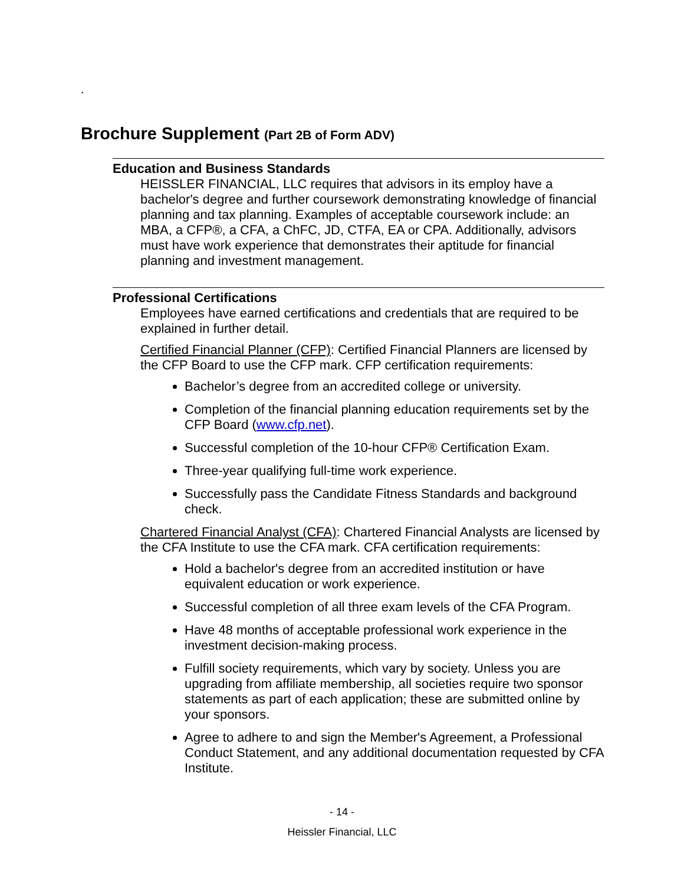.
Brochure Supplement (Part 2B of Form ADV)
Education and Business Standards
HEISSLER FINANCIAL, LLC requires that advisors in its employ have a bachelor's degree and further coursework demonstrating knowledge of financial planning and tax planning. Examples of acceptable coursework include: an MBA, a CFP®, a CFA, a ChFC, JD, CTFA, EA or CPA. Additionally, advisors must have work experience that demonstrates their aptitude for financial planning and investment management.
Professional Certifications
Employees have earned certifications and credentials that are required to be explained in further detail.
Certified Financial Planner (CFP): Certified Financial Planners are licensed by the CFP Board to use the CFP mark. CFP certification requirements:
Bachelor’s degree from an accredited college or university.
Completion of the financial planning education requirements set by the CFP Board (www.cfp.net).
Successful completion of the 10-hour CFP® Certification Exam.
Three-year qualifying full-time work experience.
Successfully pass the Candidate Fitness Standards and background check.
Chartered Financial Analyst (CFA): Chartered Financial Analysts are licensed by the CFA Institute to use the CFA mark. CFA certification requirements:
Hold a bachelor's degree from an accredited institution or have equivalent education or work experience.
Successful completion of all three exam levels of the CFA Program.
Have 48 months of acceptable professional work experience in the investment decision-making process.
Fulfill society requirements, which vary by society. Unless you are upgrading from affiliate membership, all societies require two sponsor statements as part of each application; these are submitted online by your sponsors.
Agree to adhere to and sign the Member's Agreement, a Professional Conduct Statement, and any additional documentation requested by CFA Institute.
- 14 -
Heissler Financial, LLC